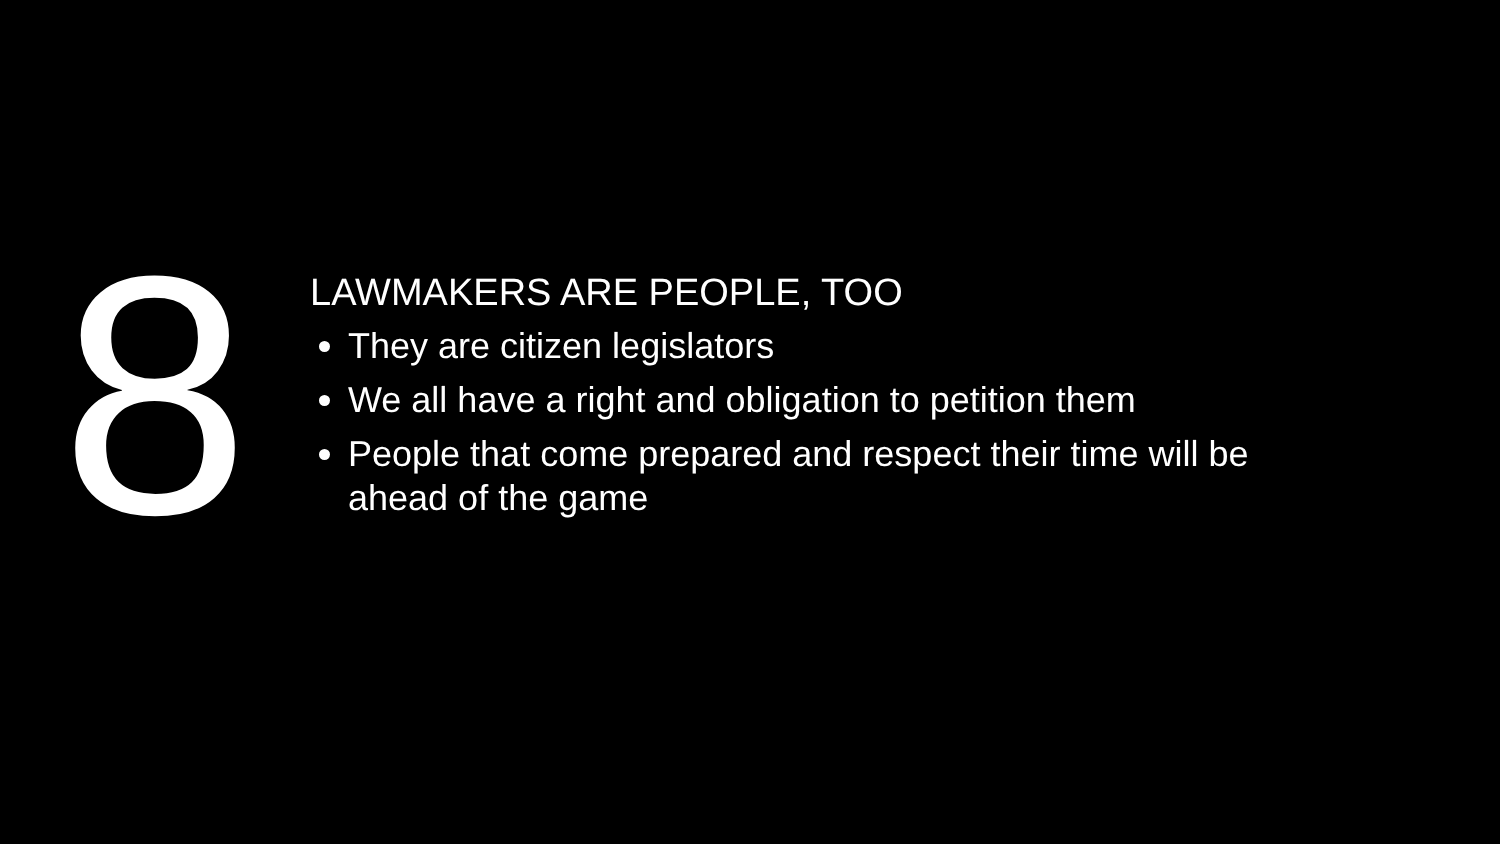8
LAWMAKERS ARE PEOPLE, TOO
They are citizen legislators
We all have a right and obligation to petition them
People that come prepared and respect their time will be ahead of the game